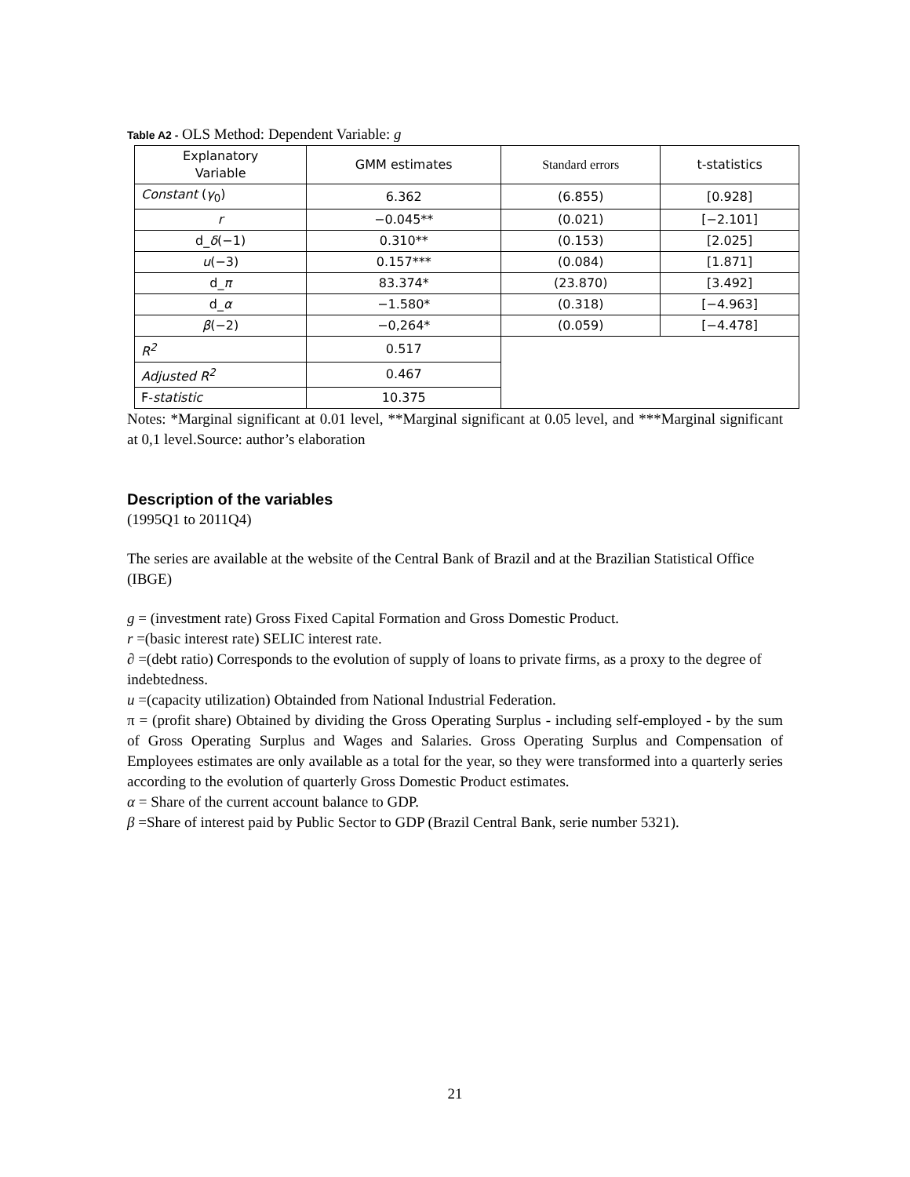Table A2 - OLS Method: Dependent Variable: g
| Explanatory Variable | GMM estimates | Standard errors | t-statistics |
| --- | --- | --- | --- |
| Constant ( γ<sub>0</sub>) | 6.362 | (6.855) | [0.928] |
| r | −0.045** | (0.021) | [−2.101] |
| d_ δ (−1) | 0.310** | (0.153) | [2.025] |
| u (−3) | 0.157*** | (0.084) | [1.871] |
| d_ π | 83.374* | (23.870) | [3.492] |
| d_ α | −1.580* | (0.318) | [−4.963] |
| β (−2) | −0,264* | (0.059) | [−4.478] |
| R<sup>2</sup> | 0.517 | | |
| Adjusted R<sup>2</sup> | 0.467 | | |
| F- statistic | 10.375 | | |
Notes: *Marginal significant at 0.01 level, **Marginal significant at 0.05 level, and ***Marginal significant at 0,1 level.Source: author’s elaboration
Description of the variables
(1995Q1 to 2011Q4)
The series are available at the website of the Central Bank of Brazil and at the Brazilian Statistical Office (IBGE)
g = (investment rate) Gross Fixed Capital Formation and Gross Domestic Product.
r =(basic interest rate) SELIC interest rate.
∂ =(debt ratio) Corresponds to the evolution of supply of loans to private firms, as a proxy to the degree of indebtedness.
u =(capacity utilization) Obtainded from National Industrial Federation.
π = (profit share) Obtained by dividing the Gross Operating Surplus - including self-employed - by the sum of Gross Operating Surplus and Wages and Salaries. Gross Operating Surplus and Compensation of Employees estimates are only available as a total for the year, so they were transformed into a quarterly series according to the evolution of quarterly Gross Domestic Product estimates.
α = Share of the current account balance to GDP.
β =Share of interest paid by Public Sector to GDP (Brazil Central Bank, serie number 5321).
21